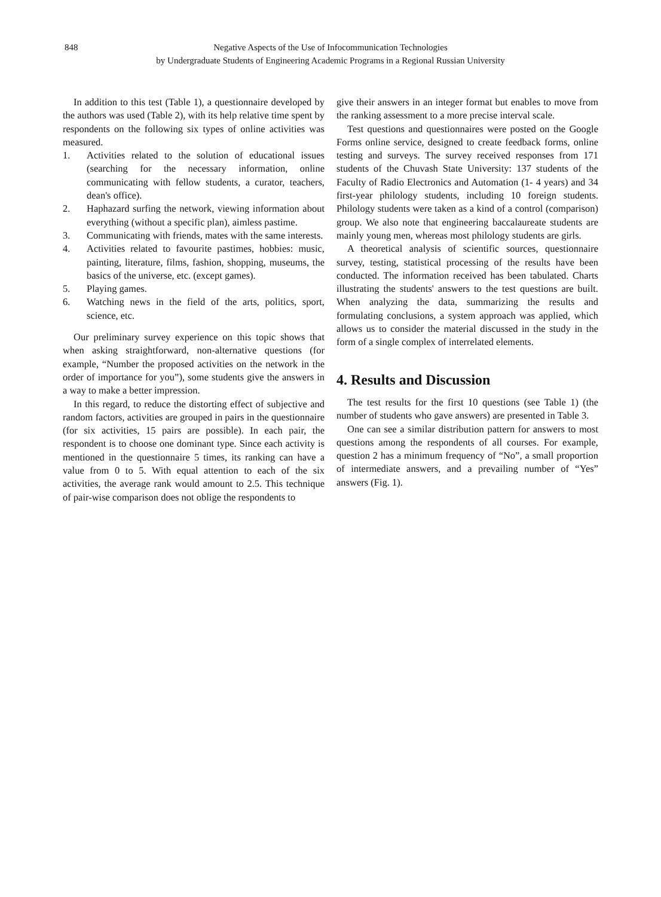848 Negative Aspects of the Use of Infocommunication Technologies
by Undergraduate Students of Engineering Academic Programs in a Regional Russian University
In addition to this test (Table 1), a questionnaire developed by the authors was used (Table 2), with its help relative time spent by respondents on the following six types of online activities was measured.
1. Activities related to the solution of educational issues (searching for the necessary information, online communicating with fellow students, a curator, teachers, dean's office).
2. Haphazard surfing the network, viewing information about everything (without a specific plan), aimless pastime.
3. Communicating with friends, mates with the same interests.
4. Activities related to favourite pastimes, hobbies: music, painting, literature, films, fashion, shopping, museums, the basics of the universe, etc. (except games).
5. Playing games.
6. Watching news in the field of the arts, politics, sport, science, etc.
Our preliminary survey experience on this topic shows that when asking straightforward, non-alternative questions (for example, “Number the proposed activities on the network in the order of importance for you”), some students give the answers in a way to make a better impression.
In this regard, to reduce the distorting effect of subjective and random factors, activities are grouped in pairs in the questionnaire (for six activities, 15 pairs are possible). In each pair, the respondent is to choose one dominant type. Since each activity is mentioned in the questionnaire 5 times, its ranking can have a value from 0 to 5. With equal attention to each of the six activities, the average rank would amount to 2.5. This technique of pair-wise comparison does not oblige the respondents to
give their answers in an integer format but enables to move from the ranking assessment to a more precise interval scale.
Test questions and questionnaires were posted on the Google Forms online service, designed to create feedback forms, online testing and surveys. The survey received responses from 171 students of the Chuvash State University: 137 students of the Faculty of Radio Electronics and Automation (1- 4 years) and 34 first-year philology students, including 10 foreign students. Philology students were taken as a kind of a control (comparison) group. We also note that engineering baccalaureate students are mainly young men, whereas most philology students are girls.
A theoretical analysis of scientific sources, questionnaire survey, testing, statistical processing of the results have been conducted. The information received has been tabulated. Charts illustrating the students' answers to the test questions are built. When analyzing the data, summarizing the results and formulating conclusions, a system approach was applied, which allows us to consider the material discussed in the study in the form of a single complex of interrelated elements.
4. Results and Discussion
The test results for the first 10 questions (see Table 1) (the number of students who gave answers) are presented in Table 3.
One can see a similar distribution pattern for answers to most questions among the respondents of all courses. For example, question 2 has a minimum frequency of “No”, a small proportion of intermediate answers, and a prevailing number of “Yes” answers (Fig. 1).